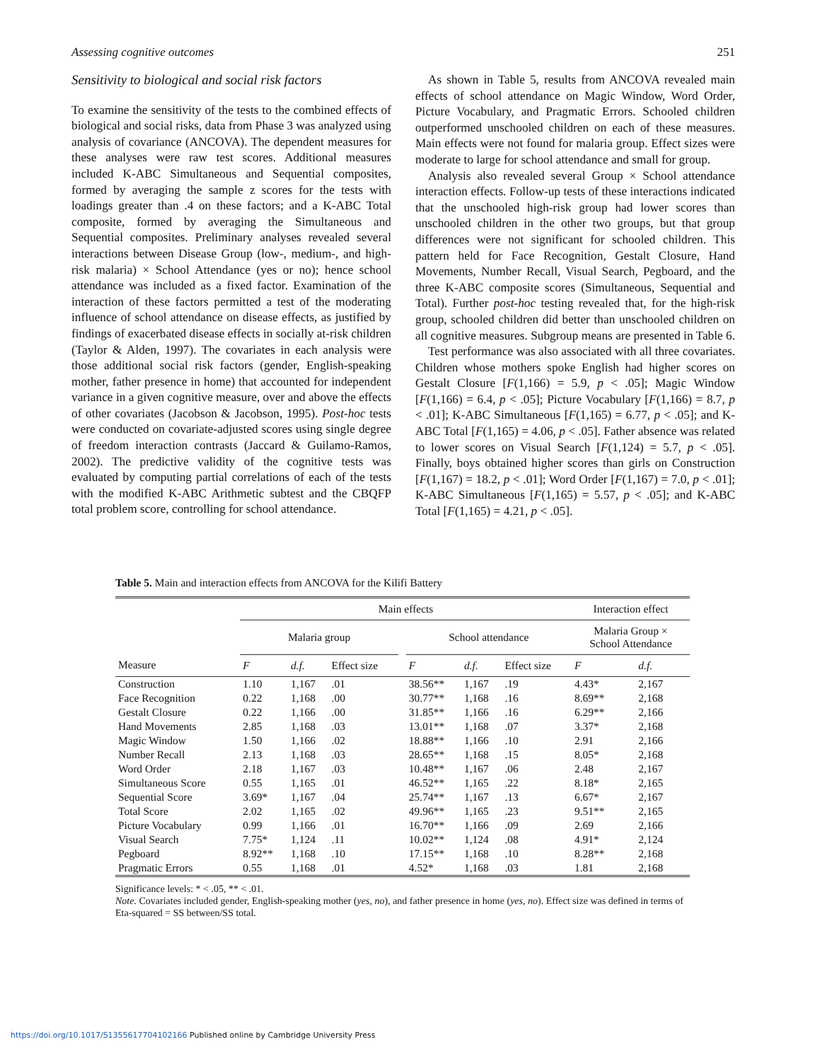Assessing cognitive outcomes 251
Sensitivity to biological and social risk factors
To examine the sensitivity of the tests to the combined effects of biological and social risks, data from Phase 3 was analyzed using analysis of covariance (ANCOVA). The dependent measures for these analyses were raw test scores. Additional measures included K-ABC Simultaneous and Sequential composites, formed by averaging the sample z scores for the tests with loadings greater than .4 on these factors; and a K-ABC Total composite, formed by averaging the Simultaneous and Sequential composites. Preliminary analyses revealed several interactions between Disease Group (low-, medium-, and high-risk malaria) × School Attendance (yes or no); hence school attendance was included as a fixed factor. Examination of the interaction of these factors permitted a test of the moderating influence of school attendance on disease effects, as justified by findings of exacerbated disease effects in socially at-risk children (Taylor & Alden, 1997). The covariates in each analysis were those additional social risk factors (gender, English-speaking mother, father presence in home) that accounted for independent variance in a given cognitive measure, over and above the effects of other covariates (Jacobson & Jacobson, 1995). Post-hoc tests were conducted on covariate-adjusted scores using single degree of freedom interaction contrasts (Jaccard & Guilamo-Ramos, 2002). The predictive validity of the cognitive tests was evaluated by computing partial correlations of each of the tests with the modified K-ABC Arithmetic subtest and the CBQFP total problem score, controlling for school attendance.
As shown in Table 5, results from ANCOVA revealed main effects of school attendance on Magic Window, Word Order, Picture Vocabulary, and Pragmatic Errors. Schooled children outperformed unschooled children on each of these measures. Main effects were not found for malaria group. Effect sizes were moderate to large for school attendance and small for group.
Analysis also revealed several Group × School attendance interaction effects. Follow-up tests of these interactions indicated that the unschooled high-risk group had lower scores than unschooled children in the other two groups, but that group differences were not significant for schooled children. This pattern held for Face Recognition, Gestalt Closure, Hand Movements, Number Recall, Visual Search, Pegboard, and the three K-ABC composite scores (Simultaneous, Sequential and Total). Further post-hoc testing revealed that, for the high-risk group, schooled children did better than unschooled children on all cognitive measures. Subgroup means are presented in Table 6.
Test performance was also associated with all three covariates. Children whose mothers spoke English had higher scores on Gestalt Closure [F(1,166) = 5.9, p < .05]; Magic Window [F(1,166) = 6.4, p < .05]; Picture Vocabulary [F(1,166) = 8.7, p < .01]; K-ABC Simultaneous [F(1,165) = 6.77, p < .05]; and K-ABC Total [F(1,165) = 4.06, p < .05]. Father absence was related to lower scores on Visual Search [F(1,124) = 5.7, p < .05]. Finally, boys obtained higher scores than girls on Construction [F(1,167) = 18.2, p < .01]; Word Order [F(1,167) = 7.0, p < .01]; K-ABC Simultaneous [F(1,165) = 5.57, p < .05]; and K-ABC Total [F(1,165) = 4.21, p < .05].
Table 5. Main and interaction effects from ANCOVA for the Kilifi Battery
| | Main effects | | | | | | | Interaction effect | |
| --- | --- | --- | --- | --- | --- | --- | --- | --- | --- |
| | Malaria group | | | | School attendance | | | Malaria Group × School Attendance | |
| Measure | F | d.f. | Effect size | | F | d.f. | Effect size | F | d.f. |
| Construction | 1.10 | 1,167 | .01 | | 38.56** | 1,167 | .19 | 4.43* | 2,167 |
| Face Recognition | 0.22 | 1,168 | .00 | | 30.77** | 1,168 | .16 | 8.69** | 2,168 |
| Gestalt Closure | 0.22 | 1,166 | .00 | | 31.85** | 1,166 | .16 | 6.29** | 2,166 |
| Hand Movements | 2.85 | 1,168 | .03 | | 13.01** | 1,168 | .07 | 3.37* | 2,168 |
| Magic Window | 1.50 | 1,166 | .02 | | 18.88** | 1,166 | .10 | 2.91 | 2,166 |
| Number Recall | 2.13 | 1,168 | .03 | | 28.65** | 1,168 | .15 | 8.05* | 2,168 |
| Word Order | 2.18 | 1,167 | .03 | | 10.48** | 1,167 | .06 | 2.48 | 2,167 |
| Simultaneous Score | 0.55 | 1,165 | .01 | | 46.52** | 1,165 | .22 | 8.18* | 2,165 |
| Sequential Score | 3.69* | 1,167 | .04 | | 25.74** | 1,167 | .13 | 6.67* | 2,167 |
| Total Score | 2.02 | 1,165 | .02 | | 49.96** | 1,165 | .23 | 9.51** | 2,165 |
| Picture Vocabulary | 0.99 | 1,166 | .01 | | 16.70** | 1,166 | .09 | 2.69 | 2,166 |
| Visual Search | 7.75* | 1,124 | .11 | | 10.02** | 1,124 | .08 | 4.91* | 2,124 |
| Pegboard | 8.92** | 1,168 | .10 | | 17.15** | 1,168 | .10 | 8.28** | 2,168 |
| Pragmatic Errors | 0.55 | 1,168 | .01 | | 4.52* | 1,168 | .03 | 1.81 | 2,168 |
Significance levels: * < .05, ** < .01.
Note. Covariates included gender, English-speaking mother (yes, no), and father presence in home (yes, no). Effect size was defined in terms of Eta-squared = SS between/SS total.
https://doi.org/10.1017/S1355617704102166 Published online by Cambridge University Press